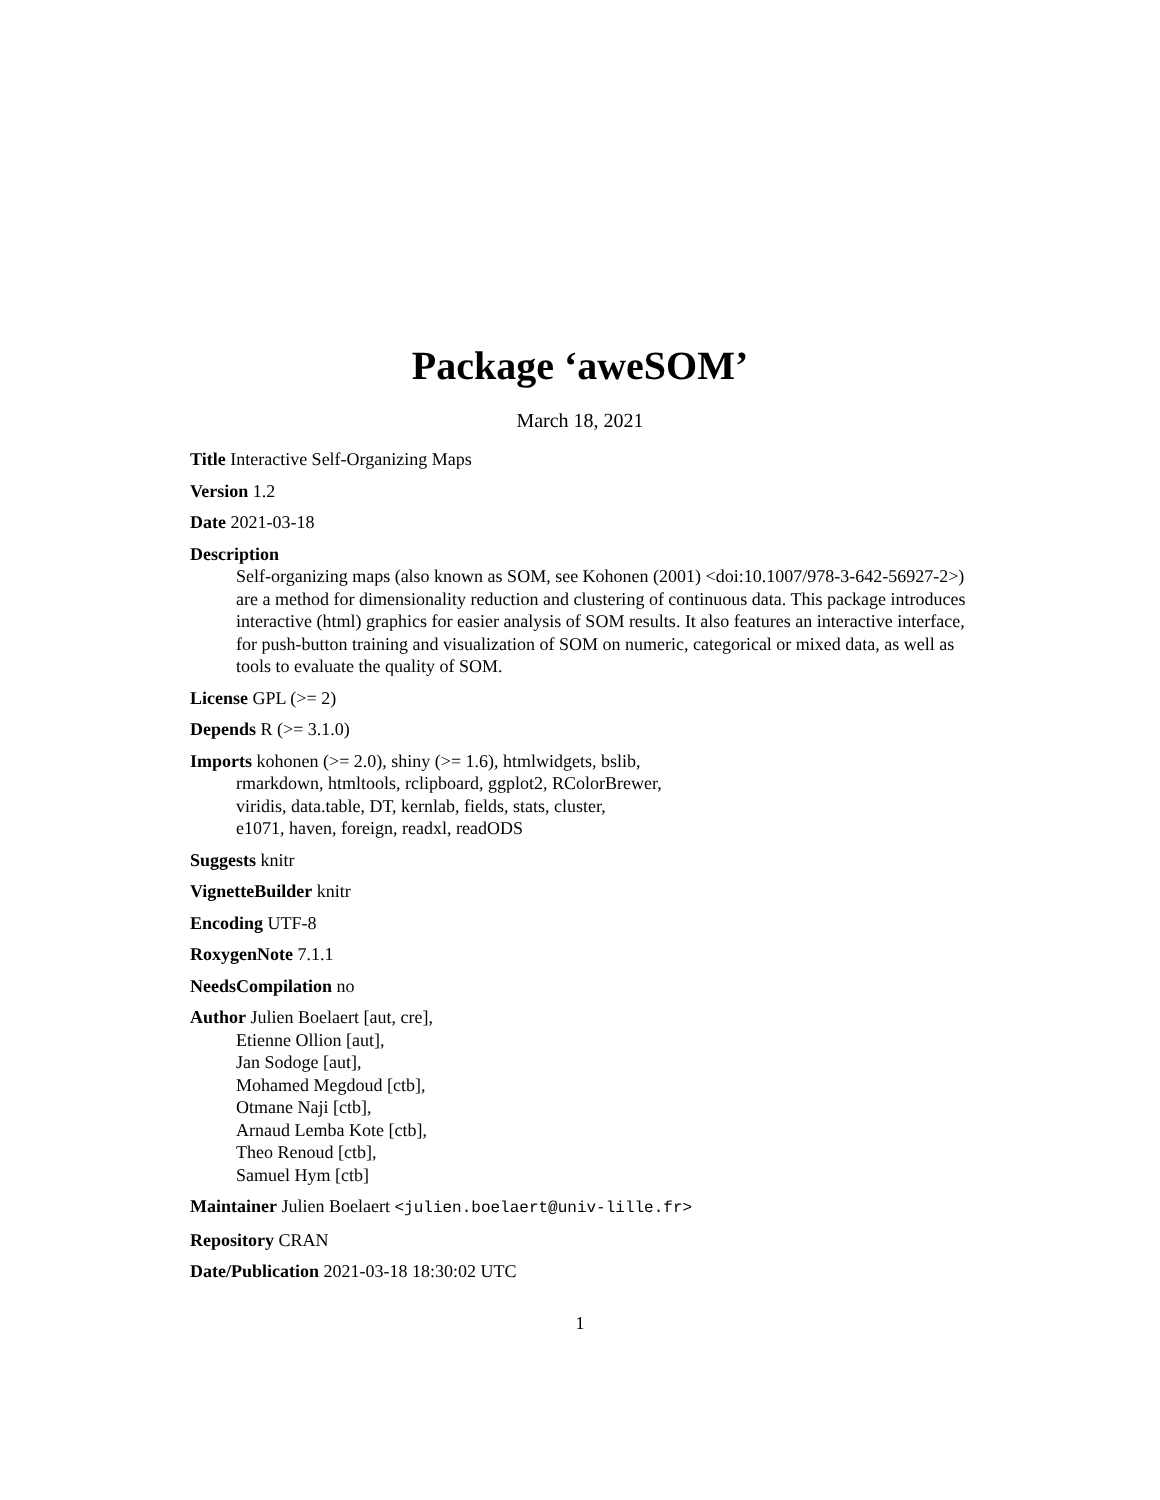Package ‘aweSOM’
March 18, 2021
Title Interactive Self-Organizing Maps
Version 1.2
Date 2021-03-18
Description
Self-organizing maps (also known as SOM, see Kohonen (2001) <doi:10.1007/978-3-642-56927-2>) are a method for dimensionality reduction and clustering of continuous data. This package introduces interactive (html) graphics for easier analysis of SOM results. It also features an interactive interface, for push-button training and visualization of SOM on numeric, categorical or mixed data, as well as tools to evaluate the quality of SOM.
License GPL (>= 2)
Depends R (>= 3.1.0)
Imports kohonen (>= 2.0), shiny (>= 1.6), htmlwidgets, bslib,
rmarkdown, htmltools, rclipboard, ggplot2, RColorBrewer,
viridis, data.table, DT, kernlab, fields, stats, cluster,
e1071, haven, foreign, readxl, readODS
Suggests knitr
VignetteBuilder knitr
Encoding UTF-8
RoxygenNote 7.1.1
NeedsCompilation no
Author Julien Boelaert [aut, cre],
Etienne Ollion [aut],
Jan Sodoge [aut],
Mohamed Megdoud [ctb],
Otmane Naji [ctb],
Arnaud Lemba Kote [ctb],
Theo Renoud [ctb],
Samuel Hym [ctb]
Maintainer Julien Boelaert <julien.boelaert@univ-lille.fr>
Repository CRAN
Date/Publication 2021-03-18 18:30:02 UTC
1